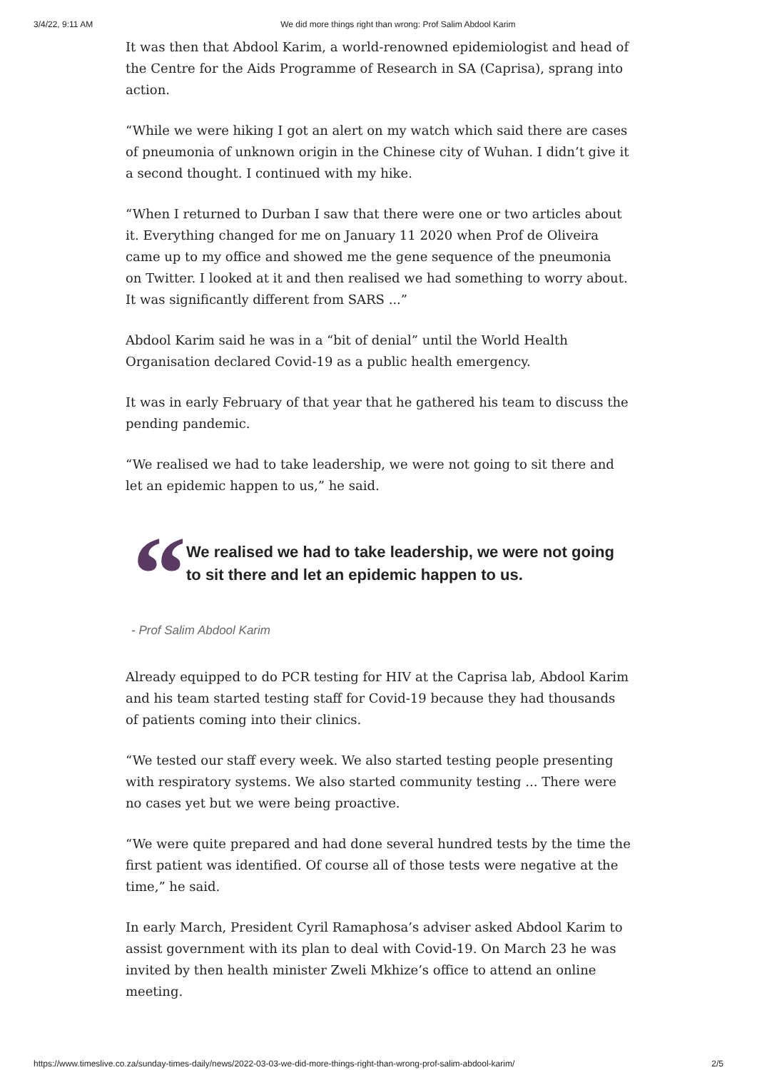3/4/22, 9:11 AM We did more things right than wrong: Prof Salim Abdool Karim
It was then that Abdool Karim, a world-renowned epidemiologist and head of the Centre for the Aids Programme of Research in SA (Caprisa), sprang into action.
“While we were hiking I got an alert on my watch which said there are cases of pneumonia of unknown origin in the Chinese city of Wuhan. I didn’t give it a second thought. I continued with my hike.
“When I returned to Durban I saw that there were one or two articles about it. Everything changed for me on January 11 2020 when Prof de Oliveira came up to my office and showed me the gene sequence of the pneumonia on Twitter. I looked at it and then realised we had something to worry about. It was significantly different from SARS ...”
Abdool Karim said he was in a “bit of denial” until the World Health Organisation declared Covid-19 as a public health emergency.
It was in early February of that year that he gathered his team to discuss the pending pandemic.
“We realised we had to take leadership, we were not going to sit there and let an epidemic happen to us,” he said.
“
We realised we had to take leadership, we were not going to sit there and let an epidemic happen to us.
- Prof Salim Abdool Karim
Already equipped to do PCR testing for HIV at the Caprisa lab, Abdool Karim and his team started testing staff for Covid-19 because they had thousands of patients coming into their clinics.
“We tested our staff every week. We also started testing people presenting with respiratory systems. We also started community testing ... There were no cases yet but we were being proactive.
“We were quite prepared and had done several hundred tests by the time the first patient was identified. Of course all of those tests were negative at the time,” he said.
In early March, President Cyril Ramaphosa’s adviser asked Abdool Karim to assist government with its plan to deal with Covid-19. On March 23 he was invited by then health minister Zweli Mkhize’s office to attend an online meeting.
https://www.timeslive.co.za/sunday-times-daily/news/2022-03-03-we-did-more-things-right-than-wrong-prof-salim-abdool-karim/ 2/5